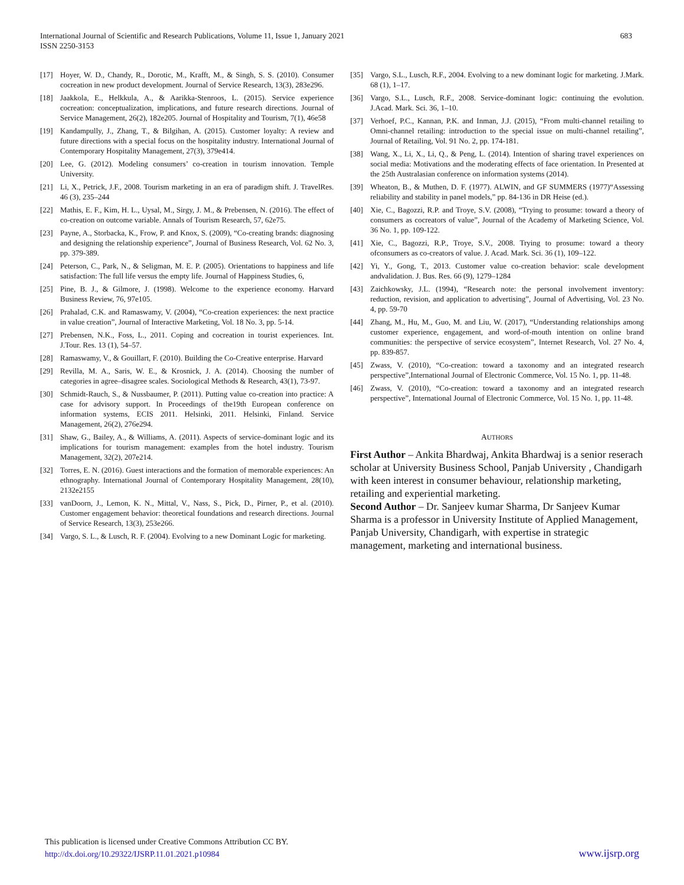International Journal of Scientific and Research Publications, Volume 11, Issue 1, January 2021
ISSN 2250-3153
683
[17] Hoyer, W. D., Chandy, R., Dorotic, M., Krafft, M., & Singh, S. S. (2010). Consumer cocreation in new product development. Journal of Service Research, 13(3), 283e296.
[18] Jaakkola, E., Helkkula, A., & Aarikka-Stenroos, L. (2015). Service experience cocreation: conceptualization, implications, and future research directions. Journal of Service Management, 26(2), 182e205. Journal of Hospitality and Tourism, 7(1), 46e58
[19] Kandampully, J., Zhang, T., & Bilgihan, A. (2015). Customer loyalty: A review and future directions with a special focus on the hospitality industry. International Journal of Contemporary Hospitality Management, 27(3), 379e414.
[20] Lee, G. (2012). Modeling consumers’ co-creation in tourism innovation. Temple University.
[21] Li, X., Petrick, J.F., 2008. Tourism marketing in an era of paradigm shift. J. TravelRes. 46 (3), 235–244
[22] Mathis, E. F., Kim, H. L., Uysal, M., Sirgy, J. M., & Prebensen, N. (2016). The effect of co-creation on outcome variable. Annals of Tourism Research, 57, 62e75.
[23] Payne, A., Storbacka, K., Frow, P. and Knox, S. (2009), “Co-creating brands: diagnosing and designing the relationship experience”, Journal of Business Research, Vol. 62 No. 3, pp. 379-389.
[24] Peterson, C., Park, N., & Seligman, M. E. P. (2005). Orientations to happiness and life satisfaction: The full life versus the empty life. Journal of Happiness Studies, 6,
[25] Pine, B. J., & Gilmore, J. (1998). Welcome to the experience economy. Harvard Business Review, 76, 97e105.
[26] Prahalad, C.K. and Ramaswamy, V. (2004), “Co-creation experiences: the next practice in value creation”, Journal of Interactive Marketing, Vol. 18 No. 3, pp. 5-14.
[27] Prebensen, N.K., Foss, L., 2011. Coping and cocreation in tourist experiences. Int. J.Tour. Res. 13 (1), 54–57.
[28] Ramaswamy, V., & Gouillart, F. (2010). Building the Co-Creative enterprise. Harvard
[29] Revilla, M. A., Saris, W. E., & Krosnick, J. A. (2014). Choosing the number of categories in agree–disagree scales. Sociological Methods & Research, 43(1), 73-97.
[30] Schmidt-Rauch, S., & Nussbaumer, P. (2011). Putting value co-creation into practice: A case for advisory support. In Proceedings of the19th European conference on information systems, ECIS 2011. Helsinki, 2011. Helsinki, Finland. Service Management, 26(2), 276e294.
[31] Shaw, G., Bailey, A., & Williams, A. (2011). Aspects of service-dominant logic and its implications for tourism management: examples from the hotel industry. Tourism Management, 32(2), 207e214.
[32] Torres, E. N. (2016). Guest interactions and the formation of memorable experiences: An ethnography. International Journal of Contemporary Hospitality Management, 28(10), 2132e2155
[33] vanDoorn, J., Lemon, K. N., Mittal, V., Nass, S., Pick, D., Pirner, P., et al. (2010). Customer engagement behavior: theoretical foundations and research directions. Journal of Service Research, 13(3), 253e266.
[34] Vargo, S. L., & Lusch, R. F. (2004). Evolving to a new Dominant Logic for marketing.
[35] Vargo, S.L., Lusch, R.F., 2004. Evolving to a new dominant logic for marketing. J.Mark. 68 (1), 1–17.
[36] Vargo, S.L., Lusch, R.F., 2008. Service-dominant logic: continuing the evolution. J.Acad. Mark. Sci. 36, 1–10.
[37] Verhoef, P.C., Kannan, P.K. and Inman, J.J. (2015), “From multi-channel retailing to Omni-channel retailing: introduction to the special issue on multi-channel retailing”, Journal of Retailing, Vol. 91 No. 2, pp. 174-181.
[38] Wang, X., Li, X., Li, Q., & Peng, L. (2014). Intention of sharing travel experiences on social media: Motivations and the moderating effects of face orientation. In Presented at the 25th Australasian conference on information systems (2014).
[39] Wheaton, B., & Muthen, D. F. (1977). ALWIN, and GF SUMMERS (1977)“Assessing reliability and stability in panel models,” pp. 84-136 in DR Heise (ed.).
[40] Xie, C., Bagozzi, R.P. and Troye, S.V. (2008), “Trying to prosume: toward a theory of consumers as cocreators of value”, Journal of the Academy of Marketing Science, Vol. 36 No. 1, pp. 109-122.
[41] Xie, C., Bagozzi, R.P., Troye, S.V., 2008. Trying to prosume: toward a theory ofconsumers as co-creators of value. J. Acad. Mark. Sci. 36 (1), 109–122.
[42] Yi, Y., Gong, T., 2013. Customer value co-creation behavior: scale development andvalidation. J. Bus. Res. 66 (9), 1279–1284
[43] Zaichkowsky, J.L. (1994), “Research note: the personal involvement inventory: reduction, revision, and application to advertising”, Journal of Advertising, Vol. 23 No. 4, pp. 59-70
[44] Zhang, M., Hu, M., Guo, M. and Liu, W. (2017), “Understanding relationships among customer experience, engagement, and word-of-mouth intention on online brand communities: the perspective of service ecosystem”, Internet Research, Vol. 27 No. 4, pp. 839-857.
[45] Zwass, V. (2010), “Co-creation: toward a taxonomy and an integrated research perspective”,International Journal of Electronic Commerce, Vol. 15 No. 1, pp. 11-48.
[46] Zwass, V. (2010), “Co-creation: toward a taxonomy and an integrated research perspective”, International Journal of Electronic Commerce, Vol. 15 No. 1, pp. 11-48.
AUTHORS
First Author – Ankita Bhardwaj, Ankita Bhardwaj is a senior reserach scholar at University Business School, Panjab University , Chandigarh with keen interest in consumer behaviour, relationship marketing, retailing and experiential marketing.
Second Author – Dr. Sanjeev kumar Sharma, Dr Sanjeev Kumar Sharma is a professor in University Institute of Applied Management, Panjab University, Chandigarh, with expertise in strategic management, marketing and international business.
This publication is licensed under Creative Commons Attribution CC BY.
http://dx.doi.org/10.29322/IJSRP.11.01.2021.p10984
www.ijsrp.org